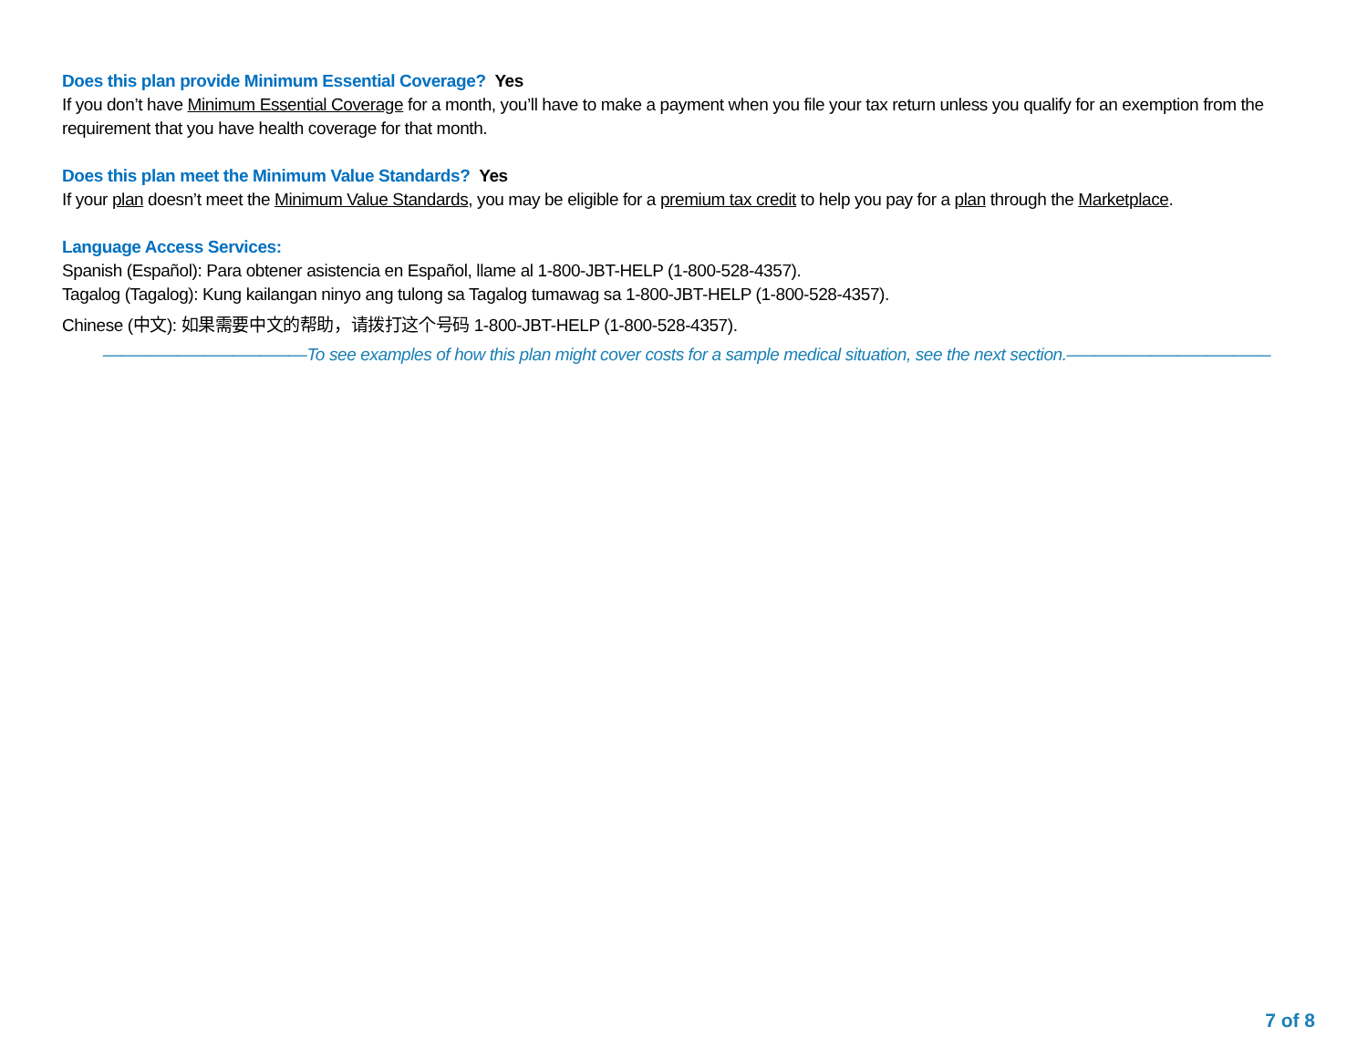Does this plan provide Minimum Essential Coverage? Yes
If you don’t have Minimum Essential Coverage for a month, you’ll have to make a payment when you file your tax return unless you qualify for an exemption from the requirement that you have health coverage for that month.
Does this plan meet the Minimum Value Standards? Yes
If your plan doesn’t meet the Minimum Value Standards, you may be eligible for a premium tax credit to help you pay for a plan through the Marketplace.
Language Access Services:
Spanish (Español): Para obtener asistencia en Español, llame al 1-800-JBT-HELP (1-800-528-4357).
Tagalog (Tagalog): Kung kailangan ninyo ang tulong sa Tagalog tumawag sa 1-800-JBT-HELP (1-800-528-4357).
Chinese (中文): 如果需要中文的帮助，请拨打这个号码 1-800-JBT-HELP (1-800-528-4357).
––––––––––––––––––––––To see examples of how this plan might cover costs for a sample medical situation, see the next section.––––––––––––––––––––––
7 of 8